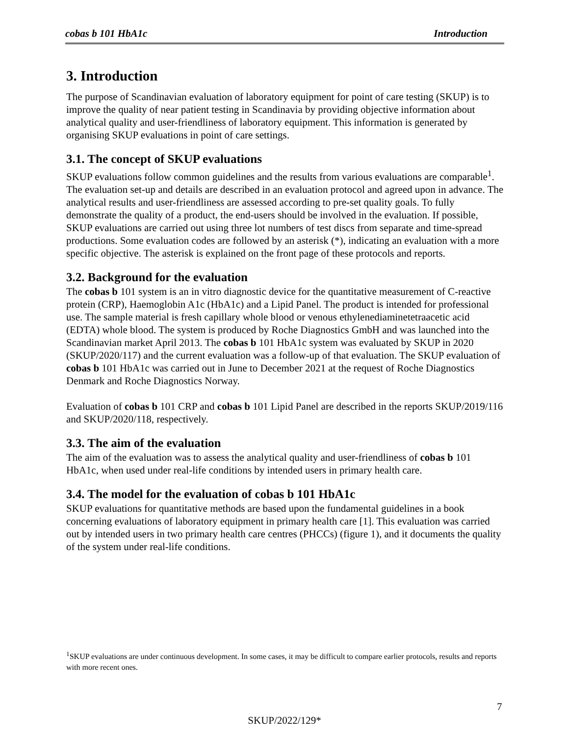cobas b 101 HbA1c Introduction
3. Introduction
The purpose of Scandinavian evaluation of laboratory equipment for point of care testing (SKUP) is to improve the quality of near patient testing in Scandinavia by providing objective information about analytical quality and user-friendliness of laboratory equipment. This information is generated by organising SKUP evaluations in point of care settings.
3.1. The concept of SKUP evaluations
SKUP evaluations follow common guidelines and the results from various evaluations are comparable<sup>1</sup>. The evaluation set-up and details are described in an evaluation protocol and agreed upon in advance. The analytical results and user-friendliness are assessed according to pre-set quality goals. To fully demonstrate the quality of a product, the end-users should be involved in the evaluation. If possible, SKUP evaluations are carried out using three lot numbers of test discs from separate and time-spread productions. Some evaluation codes are followed by an asterisk (*), indicating an evaluation with a more specific objective. The asterisk is explained on the front page of these protocols and reports.
3.2. Background for the evaluation
The cobas b 101 system is an in vitro diagnostic device for the quantitative measurement of C-reactive protein (CRP), Haemoglobin A1c (HbA1c) and a Lipid Panel. The product is intended for professional use. The sample material is fresh capillary whole blood or venous ethylenediaminetetraacetic acid (EDTA) whole blood. The system is produced by Roche Diagnostics GmbH and was launched into the Scandinavian market April 2013. The cobas b 101 HbA1c system was evaluated by SKUP in 2020 (SKUP/2020/117) and the current evaluation was a follow-up of that evaluation. The SKUP evaluation of cobas b 101 HbA1c was carried out in June to December 2021 at the request of Roche Diagnostics Denmark and Roche Diagnostics Norway.
Evaluation of cobas b 101 CRP and cobas b 101 Lipid Panel are described in the reports SKUP/2019/116 and SKUP/2020/118, respectively.
3.3. The aim of the evaluation
The aim of the evaluation was to assess the analytical quality and user-friendliness of cobas b 101 HbA1c, when used under real-life conditions by intended users in primary health care.
3.4. The model for the evaluation of cobas b 101 HbA1c
SKUP evaluations for quantitative methods are based upon the fundamental guidelines in a book concerning evaluations of laboratory equipment in primary health care [1]. This evaluation was carried out by intended users in two primary health care centres (PHCCs) (figure 1), and it documents the quality of the system under real-life conditions.
<sup>1</sup> SKUP evaluations are under continuous development. In some cases, it may be difficult to compare earlier protocols, results and reports with more recent ones.
7
SKUP/2022/129*